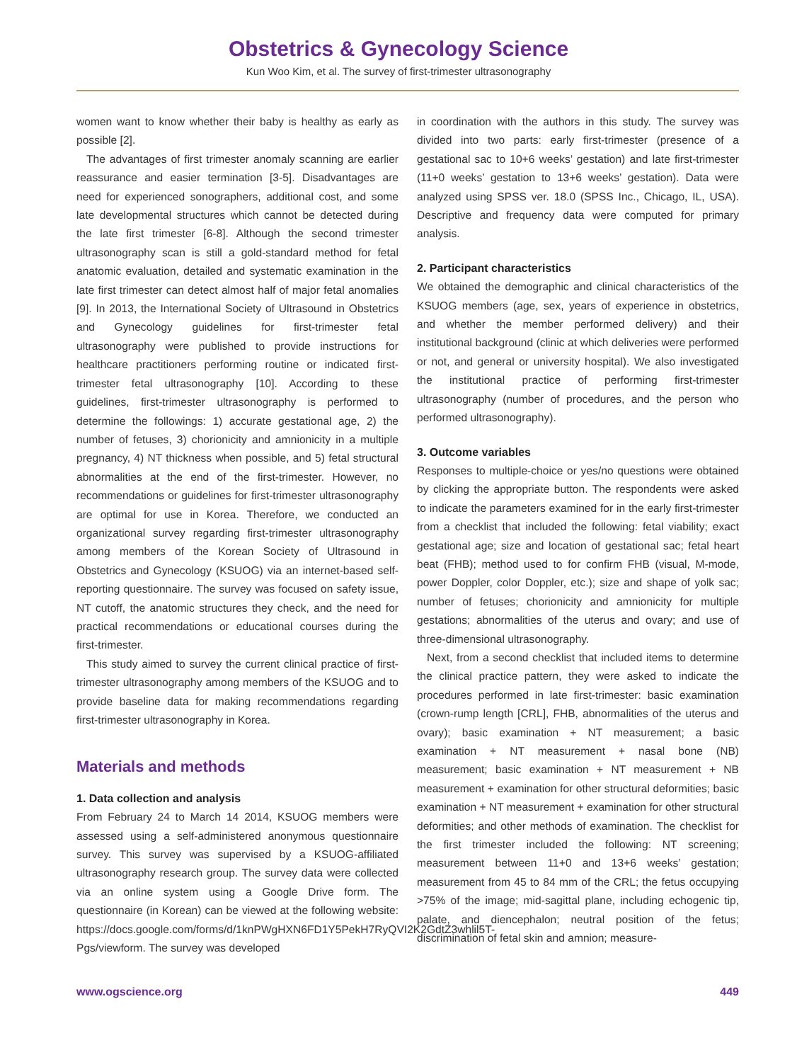Obstetrics & Gynecology Science
Kun Woo Kim, et al. The survey of first-trimester ultrasonography
women want to know whether their baby is healthy as early as possible [2].
The advantages of first trimester anomaly scanning are earlier reassurance and easier termination [3-5]. Disadvantages are need for experienced sonographers, additional cost, and some late developmental structures which cannot be detected during the late first trimester [6-8]. Although the second trimester ultrasonography scan is still a gold-standard method for fetal anatomic evaluation, detailed and systematic examination in the late first trimester can detect almost half of major fetal anomalies [9]. In 2013, the International Society of Ultrasound in Obstetrics and Gynecology guidelines for first-trimester fetal ultrasonography were published to provide instructions for healthcare practitioners performing routine or indicated first-trimester fetal ultrasonography [10]. According to these guidelines, first-trimester ultrasonography is performed to determine the followings: 1) accurate gestational age, 2) the number of fetuses, 3) chorionicity and amnionicity in a multiple pregnancy, 4) NT thickness when possible, and 5) fetal structural abnormalities at the end of the first-trimester. However, no recommendations or guidelines for first-trimester ultrasonography are optimal for use in Korea. Therefore, we conducted an organizational survey regarding first-trimester ultrasonography among members of the Korean Society of Ultrasound in Obstetrics and Gynecology (KSUOG) via an internet-based self-reporting questionnaire. The survey was focused on safety issue, NT cutoff, the anatomic structures they check, and the need for practical recommendations or educational courses during the first-trimester.
This study aimed to survey the current clinical practice of first-trimester ultrasonography among members of the KSUOG and to provide baseline data for making recommendations regarding first-trimester ultrasonography in Korea.
Materials and methods
1. Data collection and analysis
From February 24 to March 14 2014, KSUOG members were assessed using a self-administered anonymous questionnaire survey. This survey was supervised by a KSUOG-affiliated ultrasonography research group. The survey data were collected via an online system using a Google Drive form. The questionnaire (in Korean) can be viewed at the following website: https://docs.google.com/forms/d/1knPWgHXN6FD1Y5PekH7RyQVI2K2GdtZ3whlil5T-Pgs/viewform. The survey was developed
in coordination with the authors in this study. The survey was divided into two parts: early first-trimester (presence of a gestational sac to 10+6 weeks’ gestation) and late first-trimester (11+0 weeks’ gestation to 13+6 weeks’ gestation). Data were analyzed using SPSS ver. 18.0 (SPSS Inc., Chicago, IL, USA). Descriptive and frequency data were computed for primary analysis.
2. Participant characteristics
We obtained the demographic and clinical characteristics of the KSUOG members (age, sex, years of experience in obstetrics, and whether the member performed delivery) and their institutional background (clinic at which deliveries were performed or not, and general or university hospital). We also investigated the institutional practice of performing first-trimester ultrasonography (number of procedures, and the person who performed ultrasonography).
3. Outcome variables
Responses to multiple-choice or yes/no questions were obtained by clicking the appropriate button. The respondents were asked to indicate the parameters examined for in the early first-trimester from a checklist that included the following: fetal viability; exact gestational age; size and location of gestational sac; fetal heart beat (FHB); method used to for confirm FHB (visual, M-mode, power Doppler, color Doppler, etc.); size and shape of yolk sac; number of fetuses; chorionicity and amnionicity for multiple gestations; abnormalities of the uterus and ovary; and use of three-dimensional ultrasonography.
Next, from a second checklist that included items to determine the clinical practice pattern, they were asked to indicate the procedures performed in late first-trimester: basic examination (crown-rump length [CRL], FHB, abnormalities of the uterus and ovary); basic examination + NT measurement; a basic examination + NT measurement + nasal bone (NB) measurement; basic examination + NT measurement + NB measurement + examination for other structural deformities; basic examination + NT measurement + examination for other structural deformities; and other methods of examination. The checklist for the first trimester included the following: NT screening; measurement between 11+0 and 13+6 weeks’ gestation; measurement from 45 to 84 mm of the CRL; the fetus occupying >75% of the image; mid-sagittal plane, including echogenic tip, palate, and diencephalon; neutral position of the fetus; discrimination of fetal skin and amnion; measure-
www.ogscience.org 449